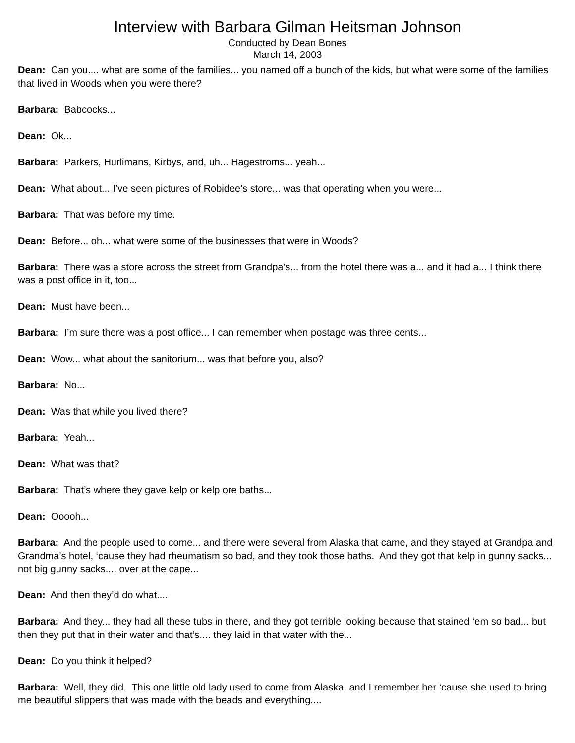Interview with Barbara Gilman Heitsman Johnson
Conducted by Dean Bones
March 14, 2003
Dean: Can you.... what are some of the families... you named off a bunch of the kids, but what were some of the families that lived in Woods when you were there?
Barbara: Babcocks...
Dean: Ok...
Barbara: Parkers, Hurlimans, Kirbys, and, uh... Hagestroms... yeah...
Dean: What about... I’ve seen pictures of Robidee’s store... was that operating when you were...
Barbara: That was before my time.
Dean: Before... oh... what were some of the businesses that were in Woods?
Barbara: There was a store across the street from Grandpa’s... from the hotel there was a... and it had a... I think there was a post office in it, too...
Dean: Must have been...
Barbara: I’m sure there was a post office... I can remember when postage was three cents...
Dean: Wow... what about the sanitorium... was that before you, also?
Barbara: No...
Dean: Was that while you lived there?
Barbara: Yeah...
Dean: What was that?
Barbara: That’s where they gave kelp or kelp ore baths...
Dean: Ooooh...
Barbara: And the people used to come... and there were several from Alaska that came, and they stayed at Grandpa and Grandma’s hotel, ‘cause they had rheumatism so bad, and they took those baths. And they got that kelp in gunny sacks... not big gunny sacks.... over at the cape...
Dean: And then they’d do what....
Barbara: And they... they had all these tubs in there, and they got terrible looking because that stained ‘em so bad... but then they put that in their water and that’s.... they laid in that water with the...
Dean: Do you think it helped?
Barbara: Well, they did. This one little old lady used to come from Alaska, and I remember her ‘cause she used to bring me beautiful slippers that was made with the beads and everything....